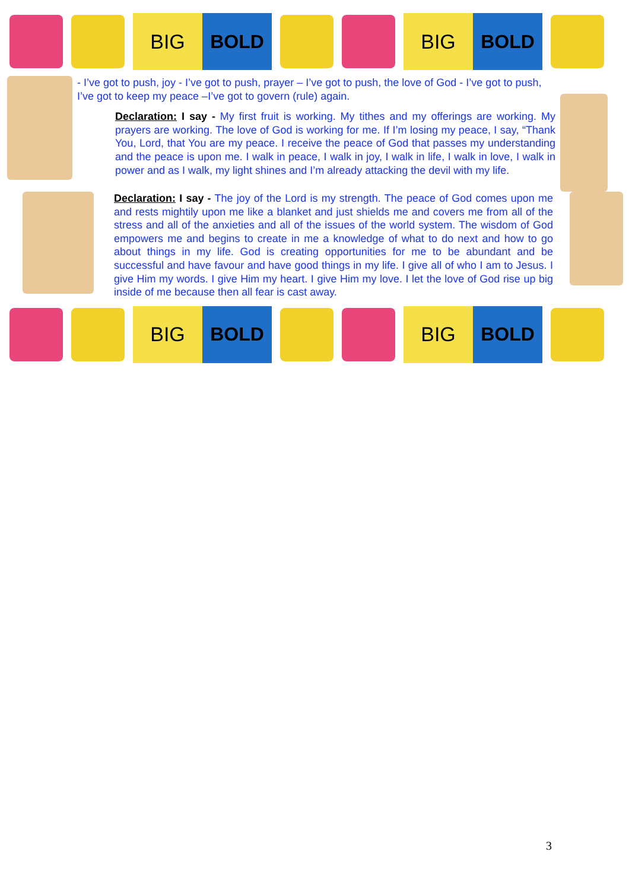BIG BOLD
BIG BOLD
- I’ve got to push, joy - I’ve got to push, prayer – I’ve got to push, the love of God - I’ve got to push, I’ve got to keep my peace –I’ve got to govern (rule) again.
Declaration: I say - My first fruit is working. My tithes and my offerings are working. My prayers are working. The love of God is working for me. If I’m losing my peace, I say, “Thank You, Lord, that You are my peace. I receive the peace of God that passes my understanding and the peace is upon me. I walk in peace, I walk in joy, I walk in life, I walk in love, I walk in power and as I walk, my light shines and I’m already attacking the devil with my life.
Declaration: I say - The joy of the Lord is my strength. The peace of God comes upon me and rests mightily upon me like a blanket and just shields me and covers me from all of the stress and all of the anxieties and all of the issues of the world system. The wisdom of God empowers me and begins to create in me a knowledge of what to do next and how to go about things in my life. God is creating opportunities for me to be abundant and be successful and have favour and have good things in my life. I give all of who I am to Jesus. I give Him my words. I give Him my heart. I give Him my love. I let the love of God rise up big inside of me because then all fear is cast away.
BIG BOLD
BIG BOLD
3